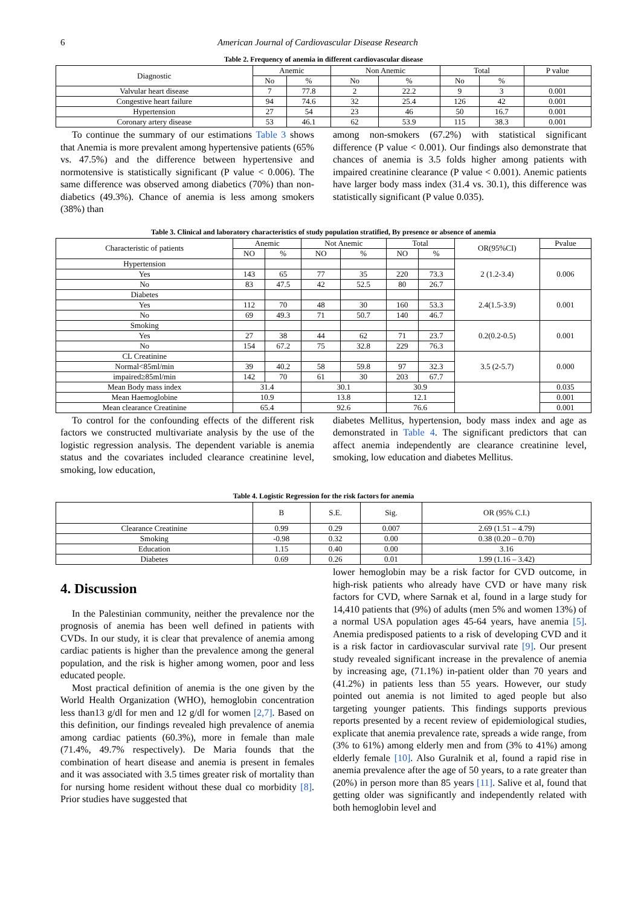6 American Journal of Cardiovascular Disease Research
Table 2. Frequency of anemia in different cardiovascular disease
| Diagnostic | Anemic | | Non Anemic | | Total | | P value |
| --- | --- | --- | --- | --- | --- | --- | --- |
| | No | % | No | % | No | % | |
| Valvular heart disease | 7 | 77.8 | 2 | 22.2 | 9 | 3 | 0.001 |
| Congestive heart failure | 94 | 74.6 | 32 | 25.4 | 126 | 42 | 0.001 |
| Hypertension | 27 | 54 | 23 | 46 | 50 | 16.7 | 0.001 |
| Coronary artery disease | 53 | 46.1 | 62 | 53.9 | 115 | 38.3 | 0.001 |
To continue the summary of our estimations Table 3 shows that Anemia is more prevalent among hypertensive patients (65% vs. 47.5%) and the difference between hypertensive and normotensive is statistically significant (P value < 0.006). The same difference was observed among diabetics (70%) than non-diabetics (49.3%). Chance of anemia is less among smokers (38%) than
among non-smokers (67.2%) with statistical significant difference (P value < 0.001). Our findings also demonstrate that chances of anemia is 3.5 folds higher among patients with impaired creatinine clearance (P value < 0.001). Anemic patients have larger body mass index (31.4 vs. 30.1), this difference was statistically significant (P value 0.035).
Table 3. Clinical and laboratory characteristics of study population stratified, By presence or absence of anemia
| Characteristic of patients | Anemic | | Not Anemic | | Total | | OR(95%CI) | Pvalue |
| --- | --- | --- | --- | --- | --- | --- | --- | --- |
| | NO | % | NO | % | NO | % | | |
| Hypertension | | | | | | | 2 (1.2-3.4) | 0.006 |
| Yes | 143 | 65 | 77 | 35 | 220 | 73.3 | | |
| No | 83 | 47.5 | 42 | 52.5 | 80 | 26.7 | | |
| Diabetes | | | | | | | 2.4(1.5-3.9) | 0.001 |
| Yes | 112 | 70 | 48 | 30 | 160 | 53.3 | | |
| No | 69 | 49.3 | 71 | 50.7 | 140 | 46.7 | | |
| Smoking | | | | | | | 0.2(0.2-0.5) | 0.001 |
| Yes | 27 | 38 | 44 | 62 | 71 | 23.7 | | |
| No | 154 | 67.2 | 75 | 32.8 | 229 | 76.3 | | |
| CL Creatinine | | | | | | | 3.5 (2-5.7) | 0.000 |
| Normal<85ml/min | 39 | 40.2 | 58 | 59.8 | 97 | 32.3 | | |
| impaired≥85ml/min | 142 | 70 | 61 | 30 | 203 | 67.7 | | |
| Mean Body mass index | 31.4 | | 30.1 | | 30.9 | | | 0.035 |
| Mean Haemoglobine | 10.9 | | 13.8 | | 12.1 | | | 0.001 |
| Mean clearance Creatinine | 65.4 | | 92.6 | | 76.6 | | | 0.001 |
To control for the confounding effects of the different risk factors we constructed multivariate analysis by the use of the logistic regression analysis. The dependent variable is anemia status and the covariates included clearance creatinine level, smoking, low education,
diabetes Mellitus, hypertension, body mass index and age as demonstrated in Table 4. The significant predictors that can affect anemia independently are clearance creatinine level, smoking, low education and diabetes Mellitus.
Table 4. Logistic Regression for the risk factors for anemia
| | B | S.E. | Sig. | OR (95% C.I.) |
| --- | --- | --- | --- | --- |
| Clearance Creatinine | 0.99 | 0.29 | 0.007 | 2.69 (1.51 – 4.79) |
| Smoking | -0.98 | 0.32 | 0.00 | 0.38 (0.20 – 0.70) |
| Education | 1.15 | 0.40 | 0.00 | 3.16 |
| Diabetes | 0.69 | 0.26 | 0.01 | 1.99 (1.16 – 3.42) |
4. Discussion
In the Palestinian community, neither the prevalence nor the prognosis of anemia has been well defined in patients with CVDs. In our study, it is clear that prevalence of anemia among cardiac patients is higher than the prevalence among the general population, and the risk is higher among women, poor and less educated people.
Most practical definition of anemia is the one given by the World Health Organization (WHO), hemoglobin concentration less than13 g/dl for men and 12 g/dl for women [2,7]. Based on this definition, our findings revealed high prevalence of anemia among cardiac patients (60.3%), more in female than male (71.4%, 49.7% respectively). De Maria founds that the combination of heart disease and anemia is present in females and it was associated with 3.5 times greater risk of mortality than for nursing home resident without these dual co morbidity [8]. Prior studies have suggested that
lower hemoglobin may be a risk factor for CVD outcome, in high-risk patients who already have CVD or have many risk factors for CVD, where Sarnak et al, found in a large study for 14,410 patients that (9%) of adults (men 5% and women 13%) of a normal USA population ages 45-64 years, have anemia [5]. Anemia predisposed patients to a risk of developing CVD and it is a risk factor in cardiovascular survival rate [9]. Our present study revealed significant increase in the prevalence of anemia by increasing age, (71.1%) in-patient older than 70 years and (41.2%) in patients less than 55 years. However, our study pointed out anemia is not limited to aged people but also targeting younger patients. This findings supports previous reports presented by a recent review of epidemiological studies, explicate that anemia prevalence rate, spreads a wide range, from (3% to 61%) among elderly men and from (3% to 41%) among elderly female [10]. Also Guralnik et al, found a rapid rise in anemia prevalence after the age of 50 years, to a rate greater than (20%) in person more than 85 years [11]. Salive et al, found that getting older was significantly and independently related with both hemoglobin level and